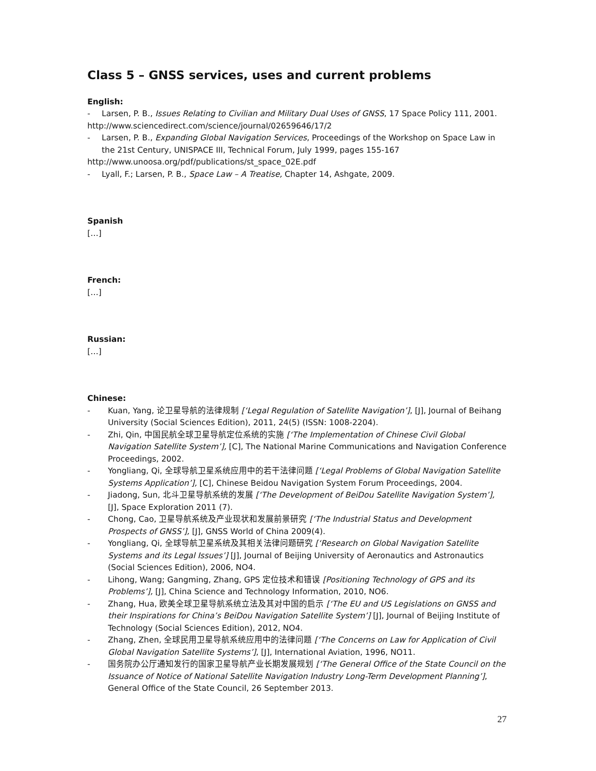Class 5 – GNSS services, uses and current problems
English:
- Larsen, P. B., Issues Relating to Civilian and Military Dual Uses of GNSS, 17 Space Policy 111, 2001.
http://www.sciencedirect.com/science/journal/02659646/17/2
- Larsen, P. B., Expanding Global Navigation Services, Proceedings of the Workshop on Space Law in the 21st Century, UNISPACE III, Technical Forum, July 1999, pages 155-167
http://www.unoosa.org/pdf/publications/st_space_02E.pdf
- Lyall, F.; Larsen, P. B., Space Law – A Treatise, Chapter 14, Ashgate, 2009.
Spanish
[…]
French:
[…]
Russian:
[…]
Chinese:
- Kuan, Yang, 论卫星导航的法律规制 [‘Legal Regulation of Satellite Navigation’], [J], Journal of Beihang University (Social Sciences Edition), 2011, 24(5) (ISSN: 1008-2204).
- Zhi, Qin, 中国民航全球卫星导航定位系统的实施 [‘The Implementation of Chinese Civil Global Navigation Satellite System’], [C], The National Marine Communications and Navigation Conference Proceedings, 2002.
- Yongliang, Qi, 全球导航卫星系统应用中的若干法律问题 [‘Legal Problems of Global Navigation Satellite Systems Application’], [C], Chinese Beidou Navigation System Forum Proceedings, 2004.
- Jiadong, Sun, 北斗卫星导航系统的发展 [‘The Development of BeiDou Satellite Navigation System’], [J], Space Exploration 2011 (7).
- Chong, Cao, 卫星导航系统及产业现状和发展前景研究 [‘The Industrial Status and Development Prospects of GNSS’], [J], GNSS World of China 2009(4).
- Yongliang, Qi, 全球导航卫星系统及其相关法律问题研究 [‘Research on Global Navigation Satellite Systems and its Legal Issues’] [J], Journal of Beijing University of Aeronautics and Astronautics (Social Sciences Edition), 2006, NO4.
- Lihong, Wang; Gangming, Zhang, GPS 定位技术和错误 [Positioning Technology of GPS and its Problems’], [J], China Science and Technology Information, 2010, NO6.
- Zhang, Hua, 欧美全球卫星导航系统立法及其对中国的启示 [‘The EU and US Legislations on GNSS and their Inspirations for China’s BeiDou Navigation Satellite System’] [J], Journal of Beijing Institute of Technology (Social Sciences Edition), 2012, NO4.
- Zhang, Zhen, 全球民用卫星导航系统应用中的法律问题 [‘The Concerns on Law for Application of Civil Global Navigation Satellite Systems’], [J], International Aviation, 1996, NO11.
- 国务院办公厅通知发行的国家卫星导航产业长期发展规划 [‘The General Office of the State Council on the Issuance of Notice of National Satellite Navigation Industry Long-Term Development Planning’], General Office of the State Council, 26 September 2013.
27